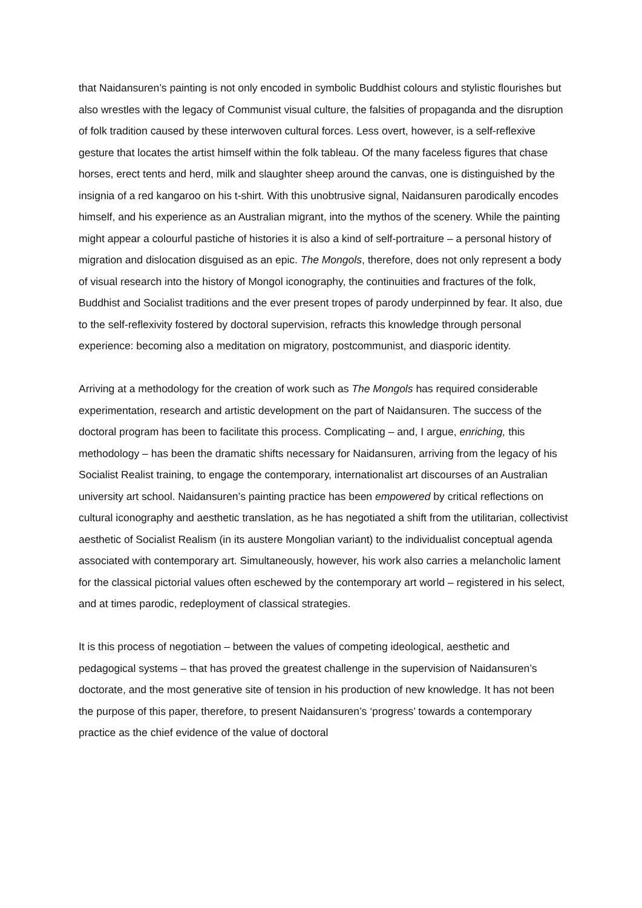that Naidansuren’s painting is not only encoded in symbolic Buddhist colours and stylistic flourishes but also wrestles with the legacy of Communist visual culture, the falsities of propaganda and the disruption of folk tradition caused by these interwoven cultural forces. Less overt, however, is a self-reflexive gesture that locates the artist himself within the folk tableau. Of the many faceless figures that chase horses, erect tents and herd, milk and slaughter sheep around the canvas, one is distinguished by the insignia of a red kangaroo on his t-shirt. With this unobtrusive signal, Naidansuren parodically encodes himself, and his experience as an Australian migrant, into the mythos of the scenery. While the painting might appear a colourful pastiche of histories it is also a kind of self-portraiture – a personal history of migration and dislocation disguised as an epic. The Mongols, therefore, does not only represent a body of visual research into the history of Mongol iconography, the continuities and fractures of the folk, Buddhist and Socialist traditions and the ever present tropes of parody underpinned by fear. It also, due to the self-reflexivity fostered by doctoral supervision, refracts this knowledge through personal experience: becoming also a meditation on migratory, postcommunist, and diasporic identity.
Arriving at a methodology for the creation of work such as The Mongols has required considerable experimentation, research and artistic development on the part of Naidansuren. The success of the doctoral program has been to facilitate this process. Complicating – and, I argue, enriching, this methodology – has been the dramatic shifts necessary for Naidansuren, arriving from the legacy of his Socialist Realist training, to engage the contemporary, internationalist art discourses of an Australian university art school. Naidansuren’s painting practice has been empowered by critical reflections on cultural iconography and aesthetic translation, as he has negotiated a shift from the utilitarian, collectivist aesthetic of Socialist Realism (in its austere Mongolian variant) to the individualist conceptual agenda associated with contemporary art. Simultaneously, however, his work also carries a melancholic lament for the classical pictorial values often eschewed by the contemporary art world – registered in his select, and at times parodic, redeployment of classical strategies.
It is this process of negotiation – between the values of competing ideological, aesthetic and pedagogical systems – that has proved the greatest challenge in the supervision of Naidansuren’s doctorate, and the most generative site of tension in his production of new knowledge. It has not been the purpose of this paper, therefore, to present Naidansuren’s ‘progress’ towards a contemporary practice as the chief evidence of the value of doctoral